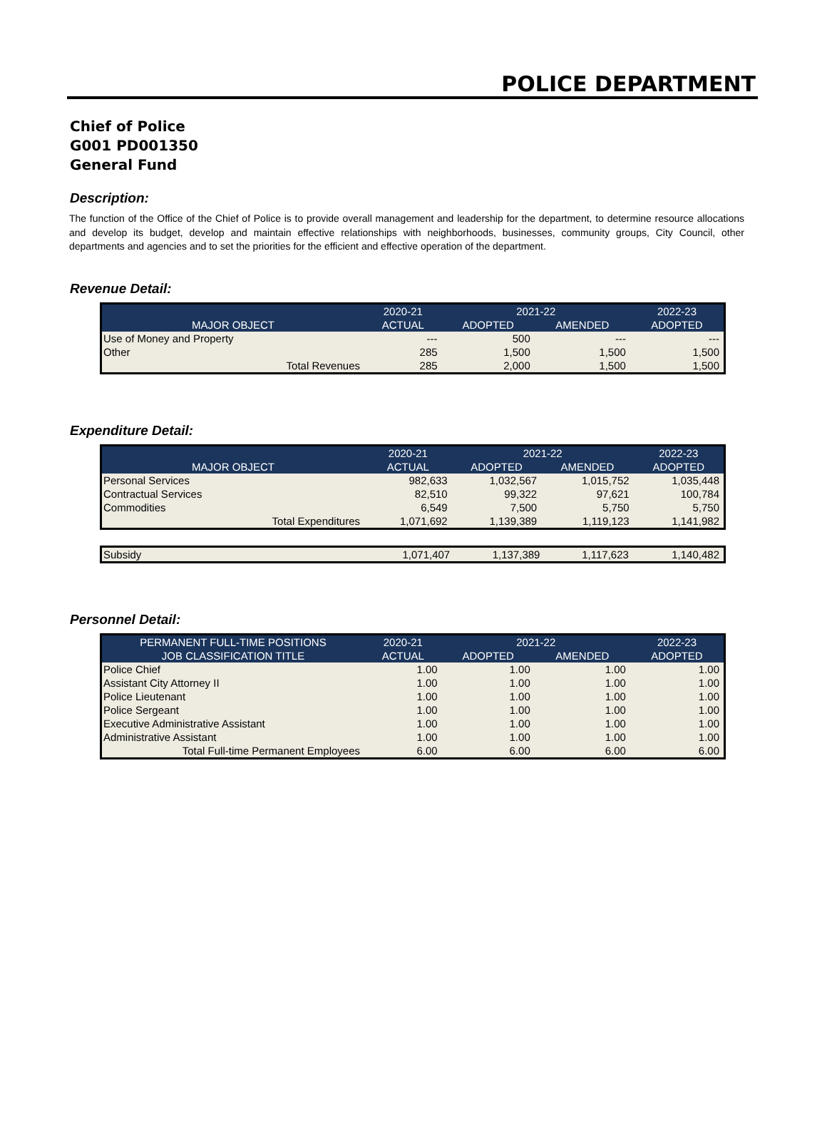POLICE DEPARTMENT
Chief of Police
G001 PD001350
General Fund
Description:
The function of the Office of the Chief of Police is to provide overall management and leadership for the department, to determine resource allocations and develop its budget, develop and maintain effective relationships with neighborhoods, businesses, community groups, City Council, other departments and agencies and to set the priorities for the efficient and effective operation of the department.
Revenue Detail:
| | 2020-21 | 2021-22 | | 2022-23 |
| --- | --- | --- | --- | --- |
| MAJOR OBJECT | ACTUAL | ADOPTED | AMENDED | ADOPTED |
| Use of Money and Property | --- | 500 | --- | --- |
| Other | 285 | 1,500 | 1,500 | 1,500 |
| Total Revenues | 285 | 2,000 | 1,500 | 1,500 |
Expenditure Detail:
| | 2020-21 | 2021-22 | | 2022-23 |
| --- | --- | --- | --- | --- |
| MAJOR OBJECT | ACTUAL | ADOPTED | AMENDED | ADOPTED |
| Personal Services | 982,633 | 1,032,567 | 1,015,752 | 1,035,448 |
| Contractual Services | 82,510 | 99,322 | 97,621 | 100,784 |
| Commodities | 6,549 | 7,500 | 5,750 | 5,750 |
| Total Expenditures | 1,071,692 | 1,139,389 | 1,119,123 | 1,141,982 |
| Subsidy | 1,071,407 | 1,137,389 | 1,117,623 | 1,140,482 |
Personnel Detail:
| PERMANENT FULL-TIME POSITIONS | 2020-21 | 2021-22 | | 2022-23 |
| --- | --- | --- | --- | --- |
| JOB CLASSIFICATION TITLE | ACTUAL | ADOPTED | AMENDED | ADOPTED |
| Police Chief | 1.00 | 1.00 | 1.00 | 1.00 |
| Assistant City Attorney II | 1.00 | 1.00 | 1.00 | 1.00 |
| Police Lieutenant | 1.00 | 1.00 | 1.00 | 1.00 |
| Police Sergeant | 1.00 | 1.00 | 1.00 | 1.00 |
| Executive Administrative Assistant | 1.00 | 1.00 | 1.00 | 1.00 |
| Administrative Assistant | 1.00 | 1.00 | 1.00 | 1.00 |
| Total Full-time Permanent Employees | 6.00 | 6.00 | 6.00 | 6.00 |